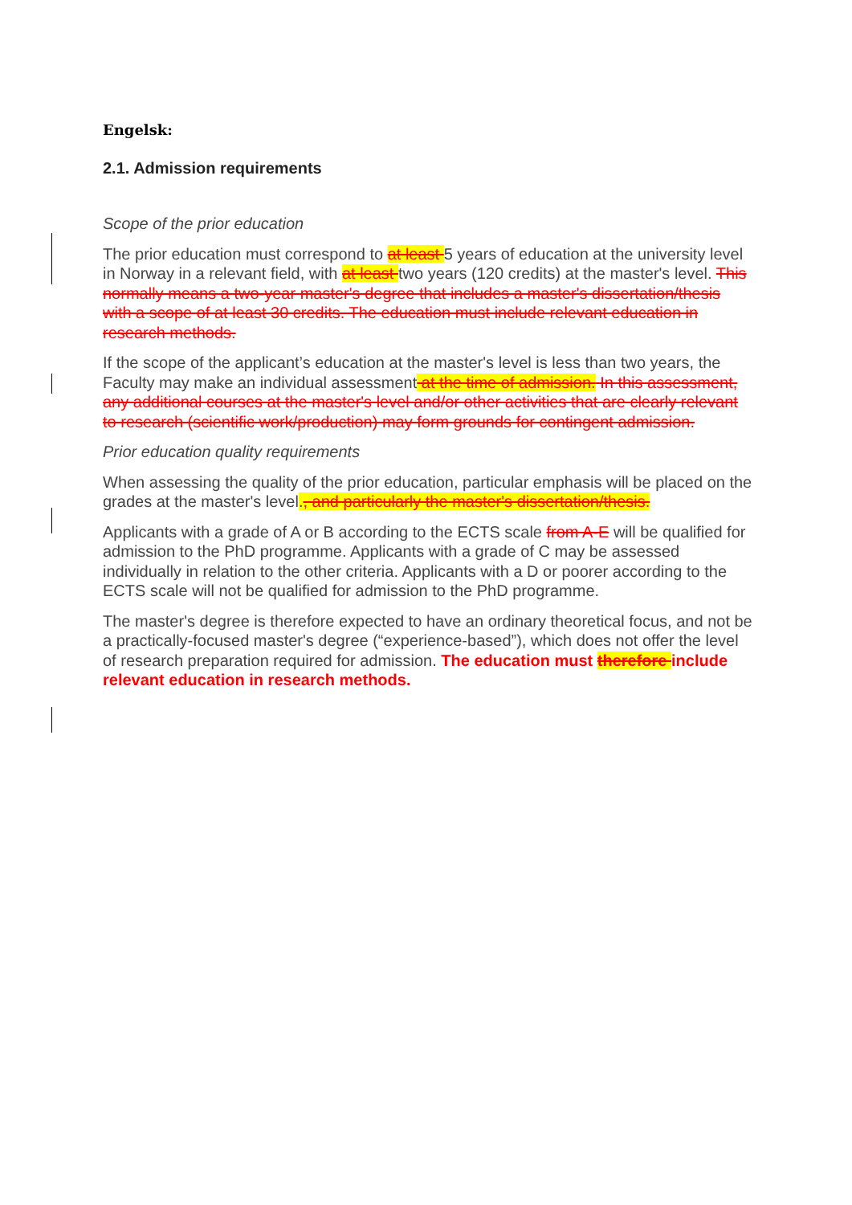Engelsk:
2.1. Admission requirements
Scope of the prior education
The prior education must correspond to at least 5 years of education at the university level in Norway in a relevant field, with at least two years (120 credits) at the master's level. This normally means a two-year master's degree that includes a master's dissertation/thesis with a scope of at least 30 credits. The education must include relevant education in research methods.
If the scope of the applicant’s education at the master's level is less than two years, the Faculty may make an individual assessment at the time of admission. In this assessment, any additional courses at the master's level and/or other activities that are clearly relevant to research (scientific work/production) may form grounds for contingent admission.
Prior education quality requirements
When assessing the quality of the prior education, particular emphasis will be placed on the grades at the master's level., and particularly the master's dissertation/thesis.
Applicants with a grade of A or B according to the ECTS scale from A-E will be qualified for admission to the PhD programme. Applicants with a grade of C may be assessed individually in relation to the other criteria. Applicants with a D or poorer according to the ECTS scale will not be qualified for admission to the PhD programme.
The master's degree is therefore expected to have an ordinary theoretical focus, and not be a practically-focused master's degree (“experience-based”), which does not offer the level of research preparation required for admission. The education must therefore include relevant education in research methods.